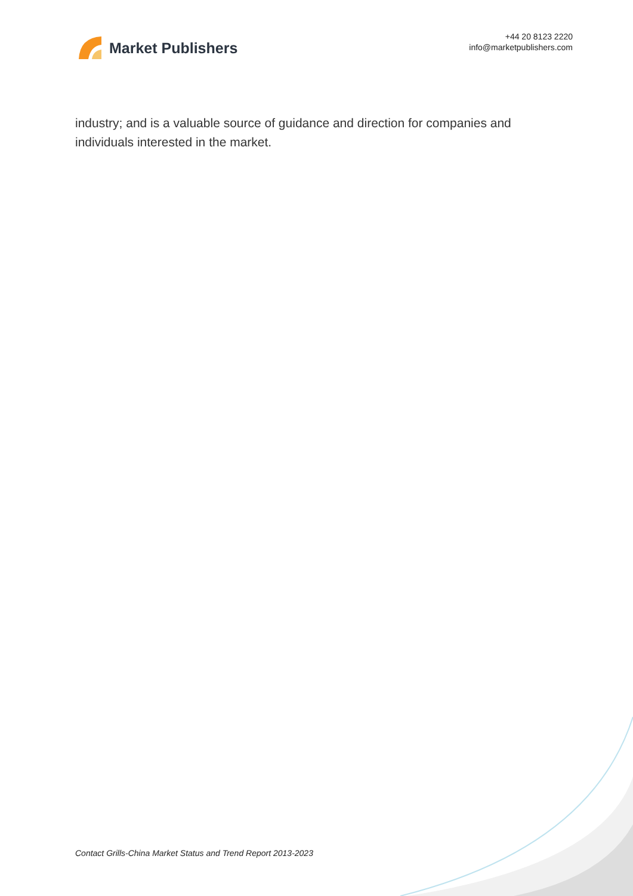Market Publishers
+44 20 8123 2220
info@marketpublishers.com
industry; and is a valuable source of guidance and direction for companies and individuals interested in the market.
Contact Grills-China Market Status and Trend Report 2013-2023